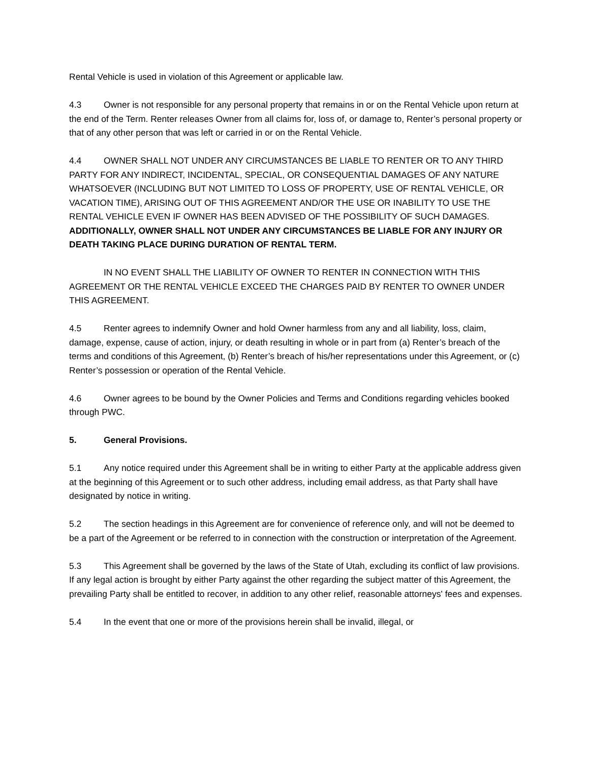Rental Vehicle is used in violation of this Agreement or applicable law.
4.3 Owner is not responsible for any personal property that remains in or on the Rental Vehicle upon return at the end of the Term. Renter releases Owner from all claims for, loss of, or damage to, Renter’s personal property or that of any other person that was left or carried in or on the Rental Vehicle.
4.4 OWNER SHALL NOT UNDER ANY CIRCUMSTANCES BE LIABLE TO RENTER OR TO ANY THIRD PARTY FOR ANY INDIRECT, INCIDENTAL, SPECIAL, OR CONSEQUENTIAL DAMAGES OF ANY NATURE WHATSOEVER (INCLUDING BUT NOT LIMITED TO LOSS OF PROPERTY, USE OF RENTAL VEHICLE, OR VACATION TIME), ARISING OUT OF THIS AGREEMENT AND/OR THE USE OR INABILITY TO USE THE RENTAL VEHICLE EVEN IF OWNER HAS BEEN ADVISED OF THE POSSIBILITY OF SUCH DAMAGES. ADDITIONALLY, OWNER SHALL NOT UNDER ANY CIRCUMSTANCES BE LIABLE FOR ANY INJURY OR DEATH TAKING PLACE DURING DURATION OF RENTAL TERM.
IN NO EVENT SHALL THE LIABILITY OF OWNER TO RENTER IN CONNECTION WITH THIS AGREEMENT OR THE RENTAL VEHICLE EXCEED THE CHARGES PAID BY RENTER TO OWNER UNDER THIS AGREEMENT.
4.5 Renter agrees to indemnify Owner and hold Owner harmless from any and all liability, loss, claim, damage, expense, cause of action, injury, or death resulting in whole or in part from (a) Renter’s breach of the terms and conditions of this Agreement, (b) Renter’s breach of his/her representations under this Agreement, or (c) Renter’s possession or operation of the Rental Vehicle.
4.6 Owner agrees to be bound by the Owner Policies and Terms and Conditions regarding vehicles booked through PWC.
5. General Provisions.
5.1 Any notice required under this Agreement shall be in writing to either Party at the applicable address given at the beginning of this Agreement or to such other address, including email address, as that Party shall have designated by notice in writing.
5.2 The section headings in this Agreement are for convenience of reference only, and will not be deemed to be a part of the Agreement or be referred to in connection with the construction or interpretation of the Agreement.
5.3 This Agreement shall be governed by the laws of the State of Utah, excluding its conflict of law provisions. If any legal action is brought by either Party against the other regarding the subject matter of this Agreement, the prevailing Party shall be entitled to recover, in addition to any other relief, reasonable attorneys' fees and expenses.
5.4 In the event that one or more of the provisions herein shall be invalid, illegal, or